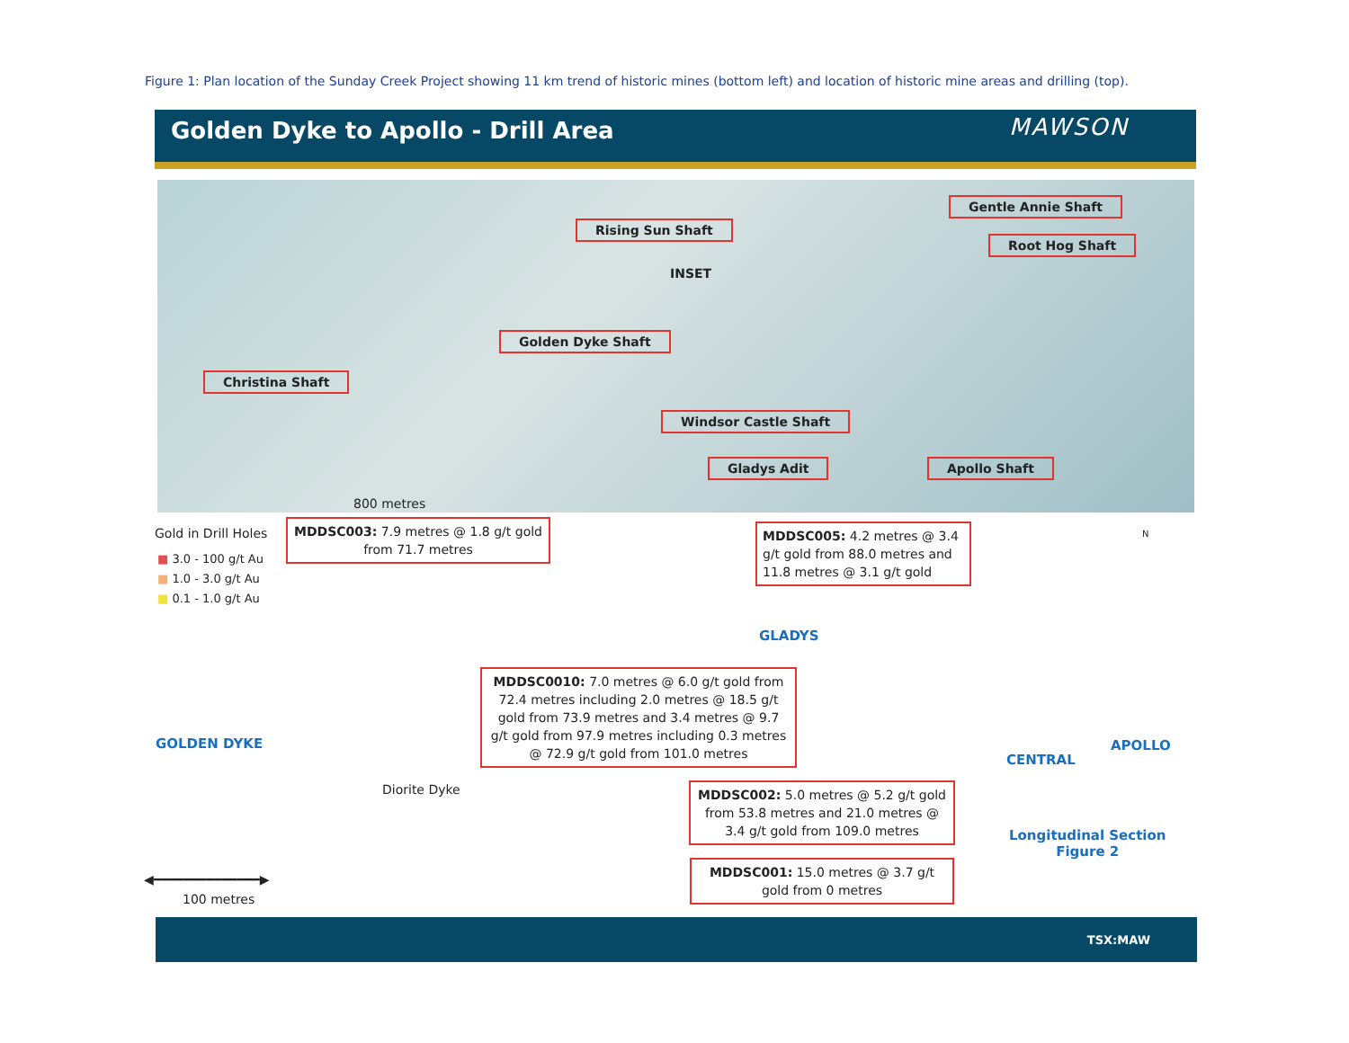Figure 1: Plan location of the Sunday Creek Project showing 11 km trend of historic mines (bottom left) and location of historic mine areas and drilling (top).
Golden Dyke to Apollo - Drill Area
MAWSON
Rising Sun Shaft
Gentle Annie Shaft
Root Hog Shaft
INSET
Golden Dyke Shaft
Christina Shaft
Windsor Castle Shaft
Gladys Adit Apollo Shaft
800 metres
Gold in Drill Holes
■ 3.0 - 100 g/t Au
■ 1.0 - 3.0 g/t Au
■ 0.1 - 1.0 g/t Au
MDDSC003: 7.9 metres @ 1.8 g/t gold from 71.7 metres
MDDSC005: 4.2 metres @ 3.4 g/t gold from 88.0 metres and 11.8 metres @ 3.1 g/t gold
N
GLADYS
MDDSC0010: 7.0 metres @ 6.0 g/t gold from 72.4 metres including 2.0 metres @ 18.5 g/t gold from 73.9 metres and 3.4 metres @ 9.7 g/t gold from 97.9 metres including 0.3 metres @ 72.9 g/t gold from 101.0 metres
GOLDEN DYKE APOLLO
CENTRAL
Diorite Dyke
MDDSC002: 5.0 metres @ 5.2 g/t gold from 53.8 metres and 21.0 metres @ 3.4 g/t gold from 109.0 metres
Longitudinal Section
Figure 2
MDDSC001: 15.0 metres @ 3.7 g/t gold from 0 metres
◀━━━━━━━━━━━━━━▶
100 metres
TSX:MAW